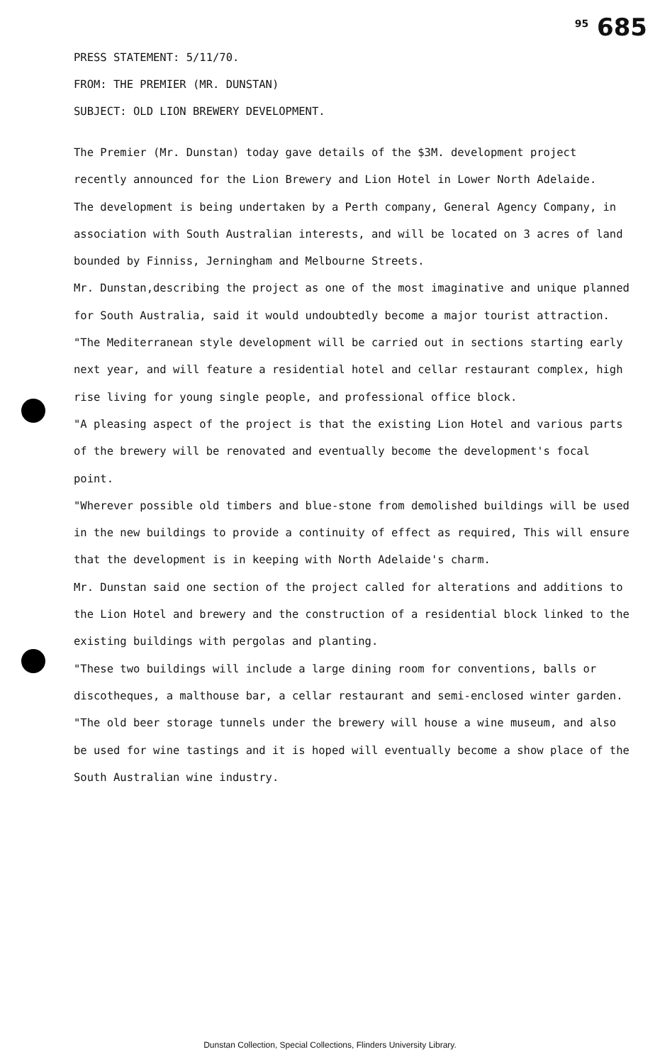<sup>95</sup> 685
PRESS STATEMENT: 5/11/70.
FROM: THE PREMIER (MR. DUNSTAN)
SUBJECT: OLD LION BREWERY DEVELOPMENT.
The Premier (Mr. Dunstan) today gave details of the $3M. development project recently announced for the Lion Brewery and Lion Hotel in Lower North Adelaide.
The development is being undertaken by a Perth company, General Agency Company, in association with South Australian interests, and will be located on 3 acres of land bounded by Finniss, Jerningham and Melbourne Streets.
Mr. Dunstan,describing the project as one of the most imaginative and unique planned for South Australia, said it would undoubtedly become a major tourist attraction.
"The Mediterranean style development will be carried out in sections starting early next year, and will feature a residential hotel and cellar restaurant complex, high rise living for young single people, and professional office block.
"A pleasing aspect of the project is that the existing Lion Hotel and various parts of the brewery will be renovated and eventually become the development's focal point.
"Wherever possible old timbers and blue-stone from demolished buildings will be used in the new buildings to provide a continuity of effect as required, This will ensure that the development is in keeping with North Adelaide's charm.
Mr. Dunstan said one section of the project called for alterations and additions to the Lion Hotel and brewery and the construction of a residential block linked to the existing buildings with pergolas and planting.
"These two buildings will include a large dining room for conventions, balls or discotheques, a malthouse bar, a cellar restaurant and semi-enclosed winter garden.
"The old beer storage tunnels under the brewery will house a wine museum, and also be used for wine tastings and it is hoped will eventually become a show place of the South Australian wine industry.
Dunstan Collection, Special Collections, Flinders University Library.